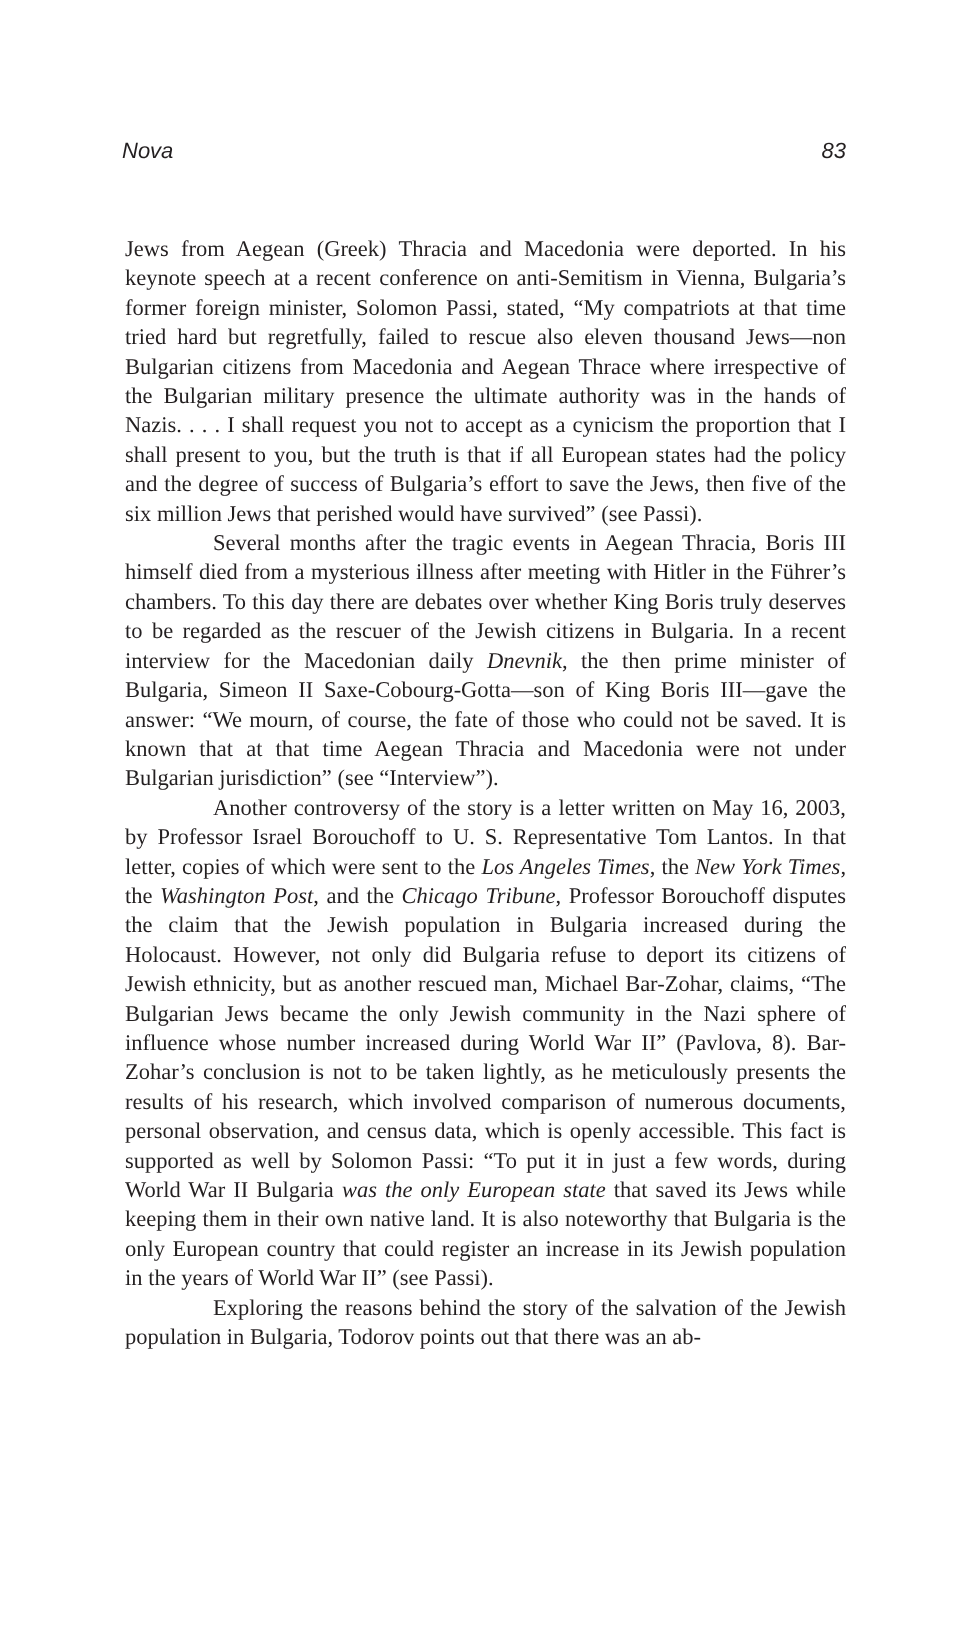Nova 83
Jews from Aegean (Greek) Thracia and Macedonia were deported. In his keynote speech at a recent conference on anti-Semitism in Vienna, Bulgaria’s former foreign minister, Solomon Passi, stated, “My compatriots at that time tried hard but regretfully, failed to rescue also eleven thousand Jews—non Bulgarian citizens from Macedonia and Aegean Thrace where irrespective of the Bulgarian military presence the ultimate authority was in the hands of Nazis. . . . I shall request you not to accept as a cynicism the proportion that I shall present to you, but the truth is that if all European states had the policy and the degree of success of Bulgaria’s effort to save the Jews, then five of the six million Jews that perished would have survived” (see Passi).
Several months after the tragic events in Aegean Thracia, Boris III himself died from a mysterious illness after meeting with Hitler in the Führer’s chambers. To this day there are debates over whether King Boris truly deserves to be regarded as the rescuer of the Jewish citizens in Bulgaria. In a recent interview for the Macedonian daily Dnevnik, the then prime minister of Bulgaria, Simeon II Saxe-Cobourg-Gotta—son of King Boris III—gave the answer: “We mourn, of course, the fate of those who could not be saved. It is known that at that time Aegean Thracia and Macedonia were not under Bulgarian jurisdiction” (see “Interview”).
Another controversy of the story is a letter written on May 16, 2003, by Professor Israel Borouchoff to U. S. Representative Tom Lantos. In that letter, copies of which were sent to the Los Angeles Times, the New York Times, the Washington Post, and the Chicago Tribune, Professor Borouchoff disputes the claim that the Jewish population in Bulgaria increased during the Holocaust. However, not only did Bulgaria refuse to deport its citizens of Jewish ethnicity, but as another rescued man, Michael Bar-Zohar, claims, “The Bulgarian Jews became the only Jewish community in the Nazi sphere of influence whose number increased during World War II” (Pavlova, 8). Bar-Zohar’s conclusion is not to be taken lightly, as he meticulously presents the results of his research, which involved comparison of numerous documents, personal observation, and census data, which is openly accessible. This fact is supported as well by Solomon Passi: “To put it in just a few words, during World War II Bulgaria was the only European state that saved its Jews while keeping them in their own native land. It is also noteworthy that Bulgaria is the only European country that could register an increase in its Jewish population in the years of World War II” (see Passi).
Exploring the reasons behind the story of the salvation of the Jewish population in Bulgaria, Todorov points out that there was an ab-